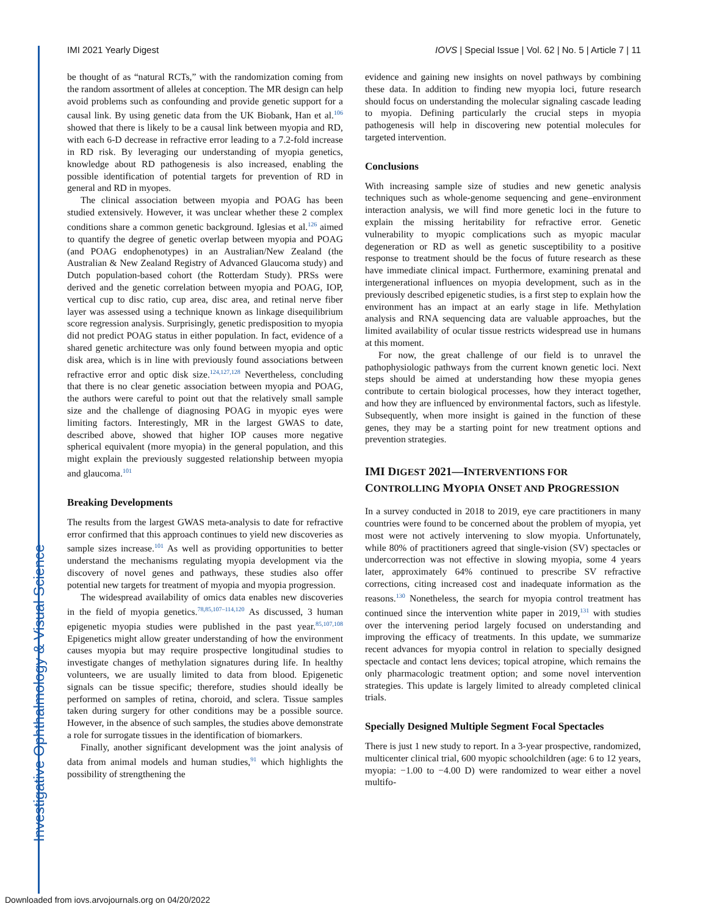Investigative Ophthalmology & Visual Science
IMI 2021 Yearly Digest IOVS | Special Issue | Vol. 62 | No. 5 | Article 7 | 11
be thought of as “natural RCTs,” with the randomization coming from the random assortment of alleles at conception. The MR design can help avoid problems such as confounding and provide genetic support for a causal link. By using genetic data from the UK Biobank, Han et al.<sup>106</sup> showed that there is likely to be a causal link between myopia and RD, with each 6-D decrease in refractive error leading to a 7.2-fold increase in RD risk. By leveraging our understanding of myopia genetics, knowledge about RD pathogenesis is also increased, enabling the possible identification of potential targets for prevention of RD in general and RD in myopes.
The clinical association between myopia and POAG has been studied extensively. However, it was unclear whether these 2 complex conditions share a common genetic background. Iglesias et al.<sup>126</sup> aimed to quantify the degree of genetic overlap between myopia and POAG (and POAG endophenotypes) in an Australian/New Zealand (the Australian & New Zealand Registry of Advanced Glaucoma study) and Dutch population-based cohort (the Rotterdam Study). PRSs were derived and the genetic correlation between myopia and POAG, IOP, vertical cup to disc ratio, cup area, disc area, and retinal nerve fiber layer was assessed using a technique known as linkage disequilibrium score regression analysis. Surprisingly, genetic predisposition to myopia did not predict POAG status in either population. In fact, evidence of a shared genetic architecture was only found between myopia and optic disk area, which is in line with previously found associations between refractive error and optic disk size.<sup>124,127,128</sup> Nevertheless, concluding that there is no clear genetic association between myopia and POAG, the authors were careful to point out that the relatively small sample size and the challenge of diagnosing POAG in myopic eyes were limiting factors. Interestingly, MR in the largest GWAS to date, described above, showed that higher IOP causes more negative spherical equivalent (more myopia) in the general population, and this might explain the previously suggested relationship between myopia and glaucoma.<sup>101</sup>
Breaking Developments
The results from the largest GWAS meta-analysis to date for refractive error confirmed that this approach continues to yield new discoveries as sample sizes increase.<sup>101</sup> As well as providing opportunities to better understand the mechanisms regulating myopia development via the discovery of novel genes and pathways, these studies also offer potential new targets for treatment of myopia and myopia progression.
The widespread availability of omics data enables new discoveries in the field of myopia genetics.<sup>78,85,107–114,120</sup> As discussed, 3 human epigenetic myopia studies were published in the past year.<sup>85,107,108</sup> Epigenetics might allow greater understanding of how the environment causes myopia but may require prospective longitudinal studies to investigate changes of methylation signatures during life. In healthy volunteers, we are usually limited to data from blood. Epigenetic signals can be tissue specific; therefore, studies should ideally be performed on samples of retina, choroid, and sclera. Tissue samples taken during surgery for other conditions may be a possible source. However, in the absence of such samples, the studies above demonstrate a role for surrogate tissues in the identification of biomarkers.
Finally, another significant development was the joint analysis of data from animal models and human studies,<sup>91</sup> which highlights the possibility of strengthening the
evidence and gaining new insights on novel pathways by combining these data. In addition to finding new myopia loci, future research should focus on understanding the molecular signaling cascade leading to myopia. Defining particularly the crucial steps in myopia pathogenesis will help in discovering new potential molecules for targeted intervention.
Conclusions
With increasing sample size of studies and new genetic analysis techniques such as whole-genome sequencing and gene–environment interaction analysis, we will find more genetic loci in the future to explain the missing heritability for refractive error. Genetic vulnerability to myopic complications such as myopic macular degeneration or RD as well as genetic susceptibility to a positive response to treatment should be the focus of future research as these have immediate clinical impact. Furthermore, examining prenatal and intergenerational influences on myopia development, such as in the previously described epigenetic studies, is a first step to explain how the environment has an impact at an early stage in life. Methylation analysis and RNA sequencing data are valuable approaches, but the limited availability of ocular tissue restricts widespread use in humans at this moment.
For now, the great challenge of our field is to unravel the pathophysiologic pathways from the current known genetic loci. Next steps should be aimed at understanding how these myopia genes contribute to certain biological processes, how they interact together, and how they are influenced by environmental factors, such as lifestyle. Subsequently, when more insight is gained in the function of these genes, they may be a starting point for new treatment options and prevention strategies.
IMI DIGEST 2021—INTERVENTIONS FOR CONTROLLING MYOPIA ONSET AND PROGRESSION
In a survey conducted in 2018 to 2019, eye care practitioners in many countries were found to be concerned about the problem of myopia, yet most were not actively intervening to slow myopia. Unfortunately, while 80% of practitioners agreed that single-vision (SV) spectacles or undercorrection was not effective in slowing myopia, some 4 years later, approximately 64% continued to prescribe SV refractive corrections, citing increased cost and inadequate information as the reasons.<sup>130</sup> Nonetheless, the search for myopia control treatment has continued since the intervention white paper in 2019,<sup>131</sup> with studies over the intervening period largely focused on understanding and improving the efficacy of treatments. In this update, we summarize recent advances for myopia control in relation to specially designed spectacle and contact lens devices; topical atropine, which remains the only pharmacologic treatment option; and some novel intervention strategies. This update is largely limited to already completed clinical trials.
Specially Designed Multiple Segment Focal Spectacles
There is just 1 new study to report. In a 3-year prospective, randomized, multicenter clinical trial, 600 myopic schoolchildren (age: 6 to 12 years, myopia: −1.00 to −4.00 D) were randomized to wear either a novel multifo-
Downloaded from iovs.arvojournals.org on 04/20/2022